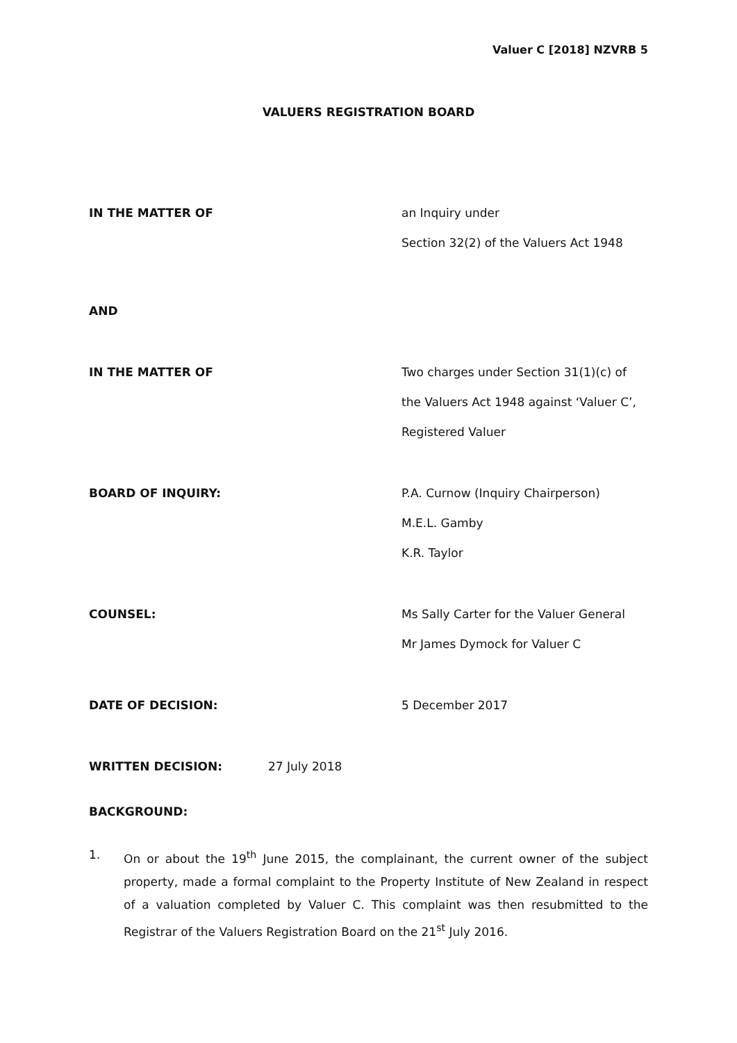Valuer C [2018] NZVRB 5
VALUERS REGISTRATION BOARD
IN THE MATTER OF an Inquiry under
Section 32(2) of the Valuers Act 1948
AND
IN THE MATTER OF Two charges under Section 31(1)(c) of
the Valuers Act 1948 against ‘Valuer C’,
Registered Valuer
BOARD OF INQUIRY: P.A. Curnow (Inquiry Chairperson)
M.E.L. Gamby
K.R. Taylor
COUNSEL: Ms Sally Carter for the Valuer General
Mr James Dymock for Valuer C
DATE OF DECISION: 5 December 2017
WRITTEN DECISION: 27 July 2018
BACKGROUND:
1. On or about the 19<sup>th</sup> June 2015, the complainant, the current owner of the subject property, made a formal complaint to the Property Institute of New Zealand in respect of a valuation completed by Valuer C. This complaint was then resubmitted to the Registrar of the Valuers Registration Board on the 21<sup>st</sup> July 2016.